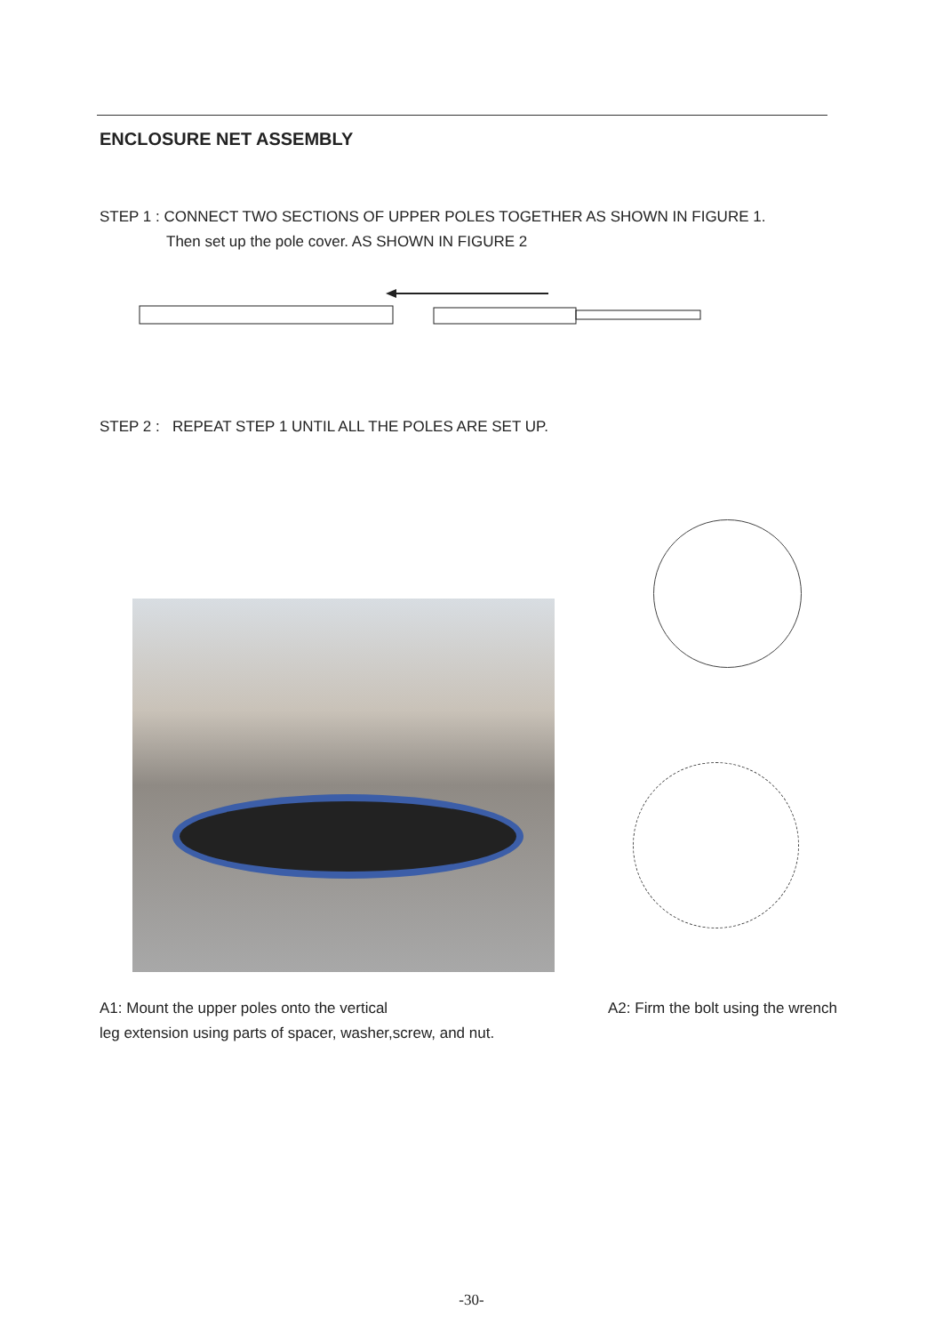ENCLOSURE NET ASSEMBLY
STEP 1 : CONNECT TWO SECTIONS OF UPPER POLES TOGETHER AS SHOWN IN FIGURE 1.
Then set up the pole cover. AS SHOWN IN FIGURE 2
STEP 2 : REPEAT STEP 1 UNTIL ALL THE POLES ARE SET UP.
A1: Mount the upper poles onto the vertical
leg extension using parts of spacer, washer,screw, and nut.
A2: Firm the bolt using the wrench
-30-